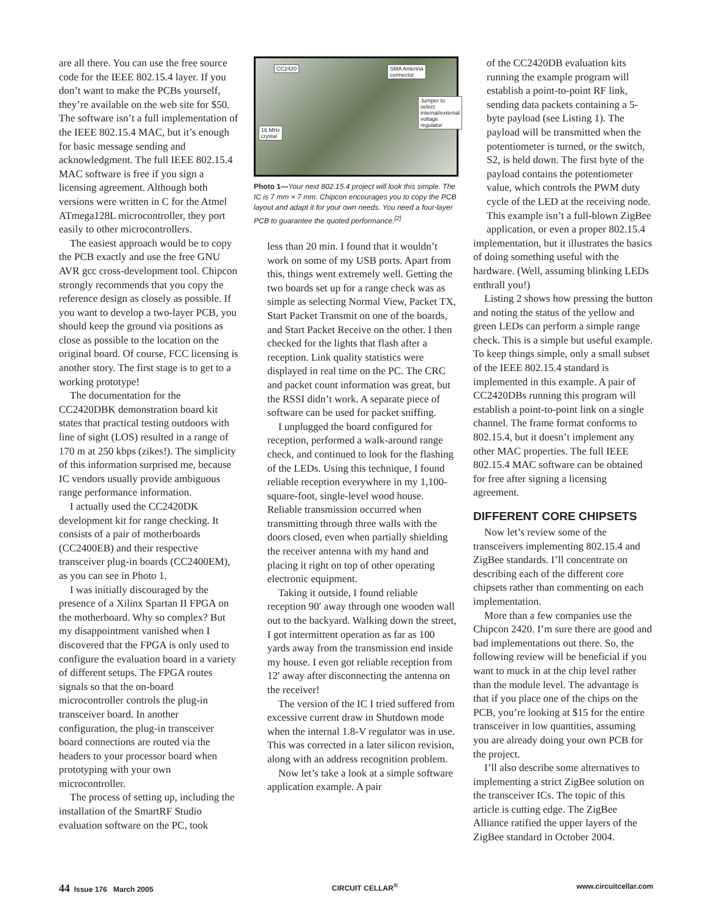are all there. You can use the free source code for the IEEE 802.15.4 layer. If you don’t want to make the PCBs yourself, they’re available on the web site for $50. The software isn’t a full implementation of the IEEE 802.15.4 MAC, but it’s enough for basic message sending and acknowledgment. The full IEEE 802.15.4 MAC software is free if you sign a licensing agreement. Although both versions were written in C for the Atmel ATmega128L microcontroller, they port easily to other microcontrollers.
The easiest approach would be to copy the PCB exactly and use the free GNU AVR gcc cross-development tool. Chipcon strongly recommends that you copy the reference design as closely as possible. If you want to develop a two-layer PCB, you should keep the ground via positions as close as possible to the location on the original board. Of course, FCC licensing is another story. The first stage is to get to a working prototype!
The documentation for the CC2420DBK demonstration board kit states that practical testing outdoors with line of sight (LOS) resulted in a range of 170 m at 250 kbps (zikes!). The simplicity of this information surprised me, because IC vendors usually provide ambiguous range performance information.
I actually used the CC2420DK development kit for range checking. It consists of a pair of motherboards (CC2400EB) and their respective transceiver plug-in boards (CC2400EM), as you can see in Photo 1.
I was initially discouraged by the presence of a Xilinx Spartan II FPGA on the motherboard. Why so complex? But my disappointment vanished when I discovered that the FPGA is only used to configure the evaluation board in a variety of different setups. The FPGA routes signals so that the on-board microcontroller controls the plug-in transceiver board. In another configuration, the plug-in transceiver board connections are routed via the headers to your processor board when prototyping with your own microcontroller.
The process of setting up, including the installation of the SmartRF Studio evaluation software on the PC, took
CC2420 SMA Antenna
connector
Jumper to select
internal/external
voltage regulator
16 MHz
crystal
Photo 1—Your next 802.15.4 project will look this simple. The IC is 7 mm × 7 mm. Chipcon encourages you to copy the PCB layout and adapt it for your own needs. You need a four-layer PCB to guarantee the quoted performance.<sup>[2]</sup>
less than 20 min. I found that it wouldn’t work on some of my USB ports. Apart from this, things went extremely well. Getting the two boards set up for a range check was as simple as selecting Normal View, Packet TX, Start Packet Transmit on one of the boards, and Start Packet Receive on the other. I then checked for the lights that flash after a reception. Link quality statistics were displayed in real time on the PC. The CRC and packet count information was great, but the RSSI didn’t work. A separate piece of software can be used for packet sniffing.
I unplugged the board configured for reception, performed a walk-around range check, and continued to look for the flashing of the LEDs. Using this technique, I found reliable reception everywhere in my 1,100-square-foot, single-level wood house. Reliable transmission occurred when transmitting through three walls with the doors closed, even when partially shielding the receiver antenna with my hand and placing it right on top of other operating electronic equipment.
Taking it outside, I found reliable reception 90′ away through one wooden wall out to the backyard. Walking down the street, I got intermittent operation as far as 100 yards away from the transmission end inside my house. I even got reliable reception from 12′ away after disconnecting the antenna on the receiver!
The version of the IC I tried suffered from excessive current draw in Shutdown mode when the internal 1.8-V regulator was in use. This was corrected in a later silicon revision, along with an address recognition problem.
Now let’s take a look at a simple software application example. A pair
of the CC2420DB evaluation kits running the example program will establish a point-to-point RF link, sending data packets containing a 5-byte payload (see Listing 1). The payload will be transmitted when the potentiometer is turned, or the switch, S2, is held down. The first byte of the payload contains the potentiometer value, which controls the PWM duty cycle of the LED at the receiving node. This example isn’t a full-blown ZigBee application, or even a proper 802.15.4
implementation, but it illustrates the basics of doing something useful with the hardware. (Well, assuming blinking LEDs enthrall you!)
Listing 2 shows how pressing the button and noting the status of the yellow and green LEDs can perform a simple range check. This is a simple but useful example. To keep things simple, only a small subset of the IEEE 802.15.4 standard is implemented in this example. A pair of CC2420DBs running this program will establish a point-to-point link on a single channel. The frame format conforms to 802.15.4, but it doesn’t implement any other MAC properties. The full IEEE 802.15.4 MAC software can be obtained for free after signing a licensing agreement.
DIFFERENT CORE CHIPSETS
Now let’s review some of the transceivers implementing 802.15.4 and ZigBee standards. I’ll concentrate on describing each of the different core chipsets rather than commenting on each implementation.
More than a few companies use the Chipcon 2420. I’m sure there are good and bad implementations out there. So, the following review will be beneficial if you want to muck in at the chip level rather than the module level. The advantage is that if you place one of the chips on the PCB, you’re looking at $15 for the entire transceiver in low quantities, assuming you are already doing your own PCB for the project.
I’ll also describe some alternatives to implementing a strict ZigBee solution on the transceiver ICs. The topic of this article is cutting edge. The ZigBee Alliance ratified the upper layers of the ZigBee standard in October 2004.
44 Issue 176 March 2005 CIRCUIT CELLAR<sup>®</sup> www.circuitcellar.com